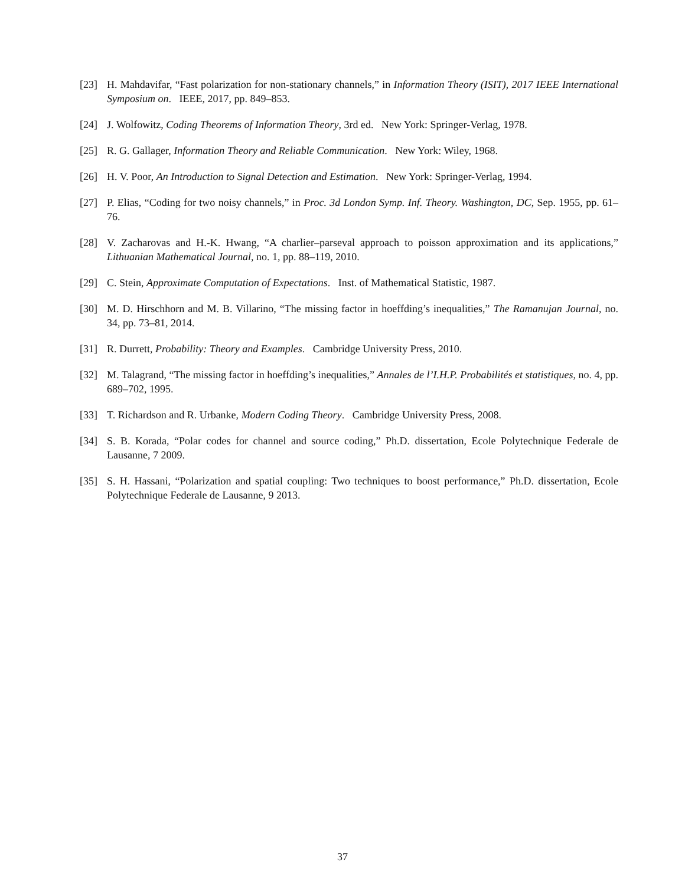[23] H. Mahdavifar, “Fast polarization for non-stationary channels,” in Information Theory (ISIT), 2017 IEEE International Symposium on. IEEE, 2017, pp. 849–853.
[24] J. Wolfowitz, Coding Theorems of Information Theory, 3rd ed. New York: Springer-Verlag, 1978.
[25] R. G. Gallager, Information Theory and Reliable Communication. New York: Wiley, 1968.
[26] H. V. Poor, An Introduction to Signal Detection and Estimation. New York: Springer-Verlag, 1994.
[27] P. Elias, “Coding for two noisy channels,” in Proc. 3d London Symp. Inf. Theory. Washington, DC, Sep. 1955, pp. 61–76.
[28] V. Zacharovas and H.-K. Hwang, “A charlier–parseval approach to poisson approximation and its applications,” Lithuanian Mathematical Journal, no. 1, pp. 88–119, 2010.
[29] C. Stein, Approximate Computation of Expectations. Inst. of Mathematical Statistic, 1987.
[30] M. D. Hirschhorn and M. B. Villarino, “The missing factor in hoeffding’s inequalities,” The Ramanujan Journal, no. 34, pp. 73–81, 2014.
[31] R. Durrett, Probability: Theory and Examples. Cambridge University Press, 2010.
[32] M. Talagrand, “The missing factor in hoeffding’s inequalities,” Annales de l’I.H.P. Probabilités et statistiques, no. 4, pp. 689–702, 1995.
[33] T. Richardson and R. Urbanke, Modern Coding Theory. Cambridge University Press, 2008.
[34] S. B. Korada, “Polar codes for channel and source coding,” Ph.D. dissertation, Ecole Polytechnique Federale de Lausanne, 7 2009.
[35] S. H. Hassani, “Polarization and spatial coupling: Two techniques to boost performance,” Ph.D. dissertation, Ecole Polytechnique Federale de Lausanne, 9 2013.
37